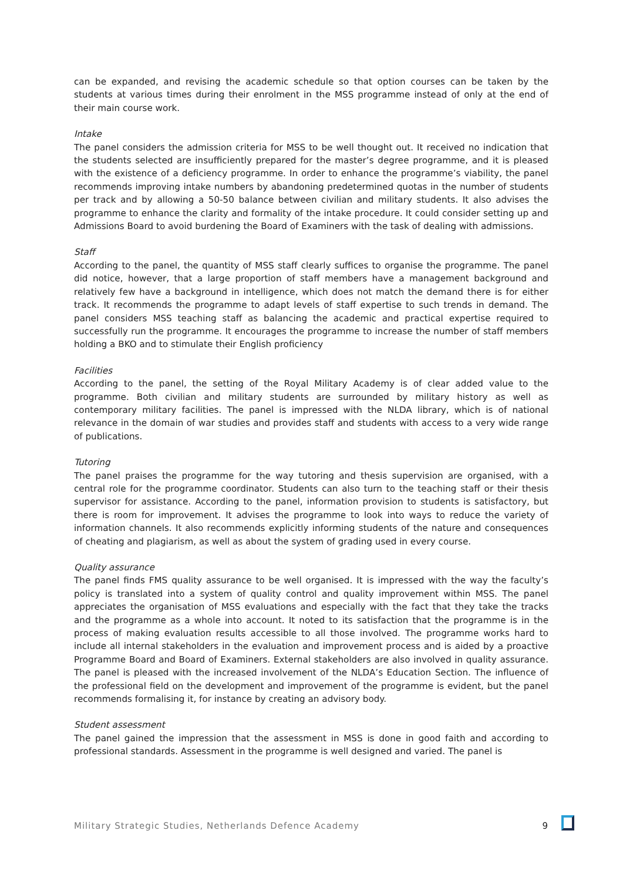can be expanded, and revising the academic schedule so that option courses can be taken by the students at various times during their enrolment in the MSS programme instead of only at the end of their main course work.
Intake
The panel considers the admission criteria for MSS to be well thought out. It received no indication that the students selected are insufficiently prepared for the master’s degree programme, and it is pleased with the existence of a deficiency programme. In order to enhance the programme’s viability, the panel recommends improving intake numbers by abandoning predetermined quotas in the number of students per track and by allowing a 50-50 balance between civilian and military students. It also advises the programme to enhance the clarity and formality of the intake procedure. It could consider setting up and Admissions Board to avoid burdening the Board of Examiners with the task of dealing with admissions.
Staff
According to the panel, the quantity of MSS staff clearly suffices to organise the programme. The panel did notice, however, that a large proportion of staff members have a management background and relatively few have a background in intelligence, which does not match the demand there is for either track. It recommends the programme to adapt levels of staff expertise to such trends in demand. The panel considers MSS teaching staff as balancing the academic and practical expertise required to successfully run the programme. It encourages the programme to increase the number of staff members holding a BKO and to stimulate their English proficiency
Facilities
According to the panel, the setting of the Royal Military Academy is of clear added value to the programme. Both civilian and military students are surrounded by military history as well as contemporary military facilities. The panel is impressed with the NLDA library, which is of national relevance in the domain of war studies and provides staff and students with access to a very wide range of publications.
Tutoring
The panel praises the programme for the way tutoring and thesis supervision are organised, with a central role for the programme coordinator. Students can also turn to the teaching staff or their thesis supervisor for assistance. According to the panel, information provision to students is satisfactory, but there is room for improvement. It advises the programme to look into ways to reduce the variety of information channels. It also recommends explicitly informing students of the nature and consequences of cheating and plagiarism, as well as about the system of grading used in every course.
Quality assurance
The panel finds FMS quality assurance to be well organised. It is impressed with the way the faculty’s policy is translated into a system of quality control and quality improvement within MSS. The panel appreciates the organisation of MSS evaluations and especially with the fact that they take the tracks and the programme as a whole into account. It noted to its satisfaction that the programme is in the process of making evaluation results accessible to all those involved. The programme works hard to include all internal stakeholders in the evaluation and improvement process and is aided by a proactive Programme Board and Board of Examiners. External stakeholders are also involved in quality assurance. The panel is pleased with the increased involvement of the NLDA’s Education Section. The influence of the professional field on the development and improvement of the programme is evident, but the panel recommends formalising it, for instance by creating an advisory body.
Student assessment
The panel gained the impression that the assessment in MSS is done in good faith and according to professional standards. Assessment in the programme is well designed and varied. The panel is
Military Strategic Studies, Netherlands Defence Academy 9